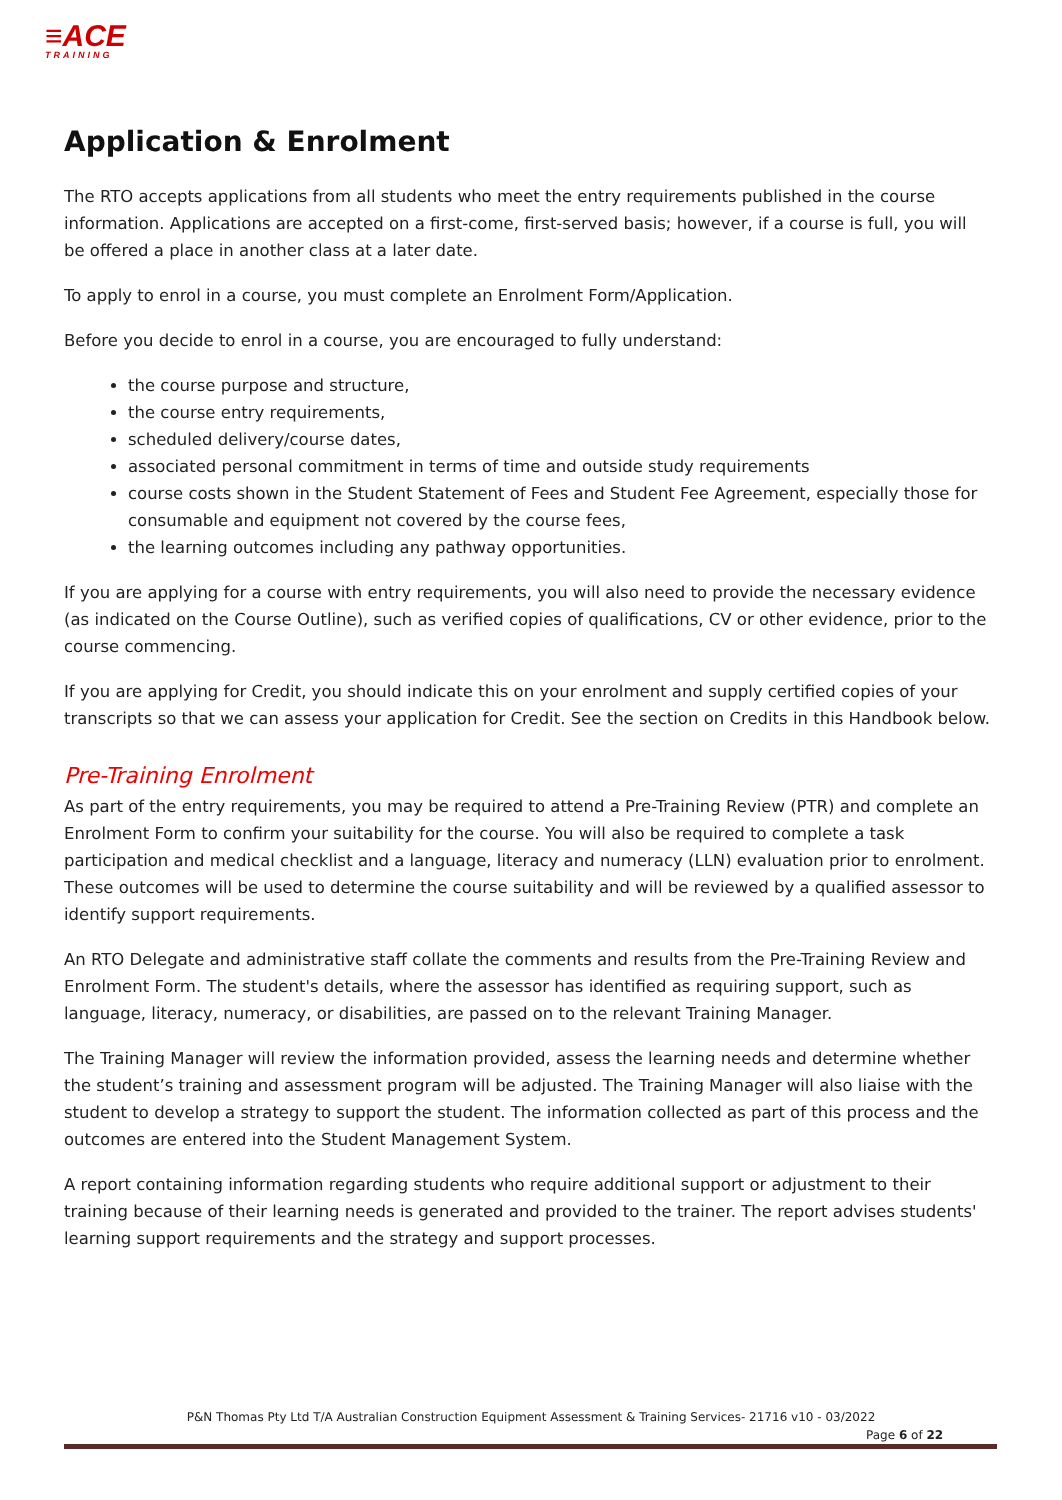≡ACE
TRAINING
Application & Enrolment
The RTO accepts applications from all students who meet the entry requirements published in the course information. Applications are accepted on a first-come, first-served basis; however, if a course is full, you will be offered a place in another class at a later date.
To apply to enrol in a course, you must complete an Enrolment Form/Application.
Before you decide to enrol in a course, you are encouraged to fully understand:
the course purpose and structure,
the course entry requirements,
scheduled delivery/course dates,
associated personal commitment in terms of time and outside study requirements
course costs shown in the Student Statement of Fees and Student Fee Agreement, especially those for consumable and equipment not covered by the course fees,
the learning outcomes including any pathway opportunities.
If you are applying for a course with entry requirements, you will also need to provide the necessary evidence (as indicated on the Course Outline), such as verified copies of qualifications, CV or other evidence, prior to the course commencing.
If you are applying for Credit, you should indicate this on your enrolment and supply certified copies of your transcripts so that we can assess your application for Credit. See the section on Credits in this Handbook below.
Pre-Training Enrolment
As part of the entry requirements, you may be required to attend a Pre-Training Review (PTR) and complete an Enrolment Form to confirm your suitability for the course. You will also be required to complete a task participation and medical checklist and a language, literacy and numeracy (LLN) evaluation prior to enrolment. These outcomes will be used to determine the course suitability and will be reviewed by a qualified assessor to identify support requirements.
An RTO Delegate and administrative staff collate the comments and results from the Pre-Training Review and Enrolment Form. The student's details, where the assessor has identified as requiring support, such as language, literacy, numeracy, or disabilities, are passed on to the relevant Training Manager.
The Training Manager will review the information provided, assess the learning needs and determine whether the student’s training and assessment program will be adjusted. The Training Manager will also liaise with the student to develop a strategy to support the student. The information collected as part of this process and the outcomes are entered into the Student Management System.
A report containing information regarding students who require additional support or adjustment to their training because of their learning needs is generated and provided to the trainer. The report advises students' learning support requirements and the strategy and support processes.
P&N Thomas Pty Ltd T/A Australian Construction Equipment Assessment & Training Services- 21716 v10 - 03/2022
Page 6 of 22